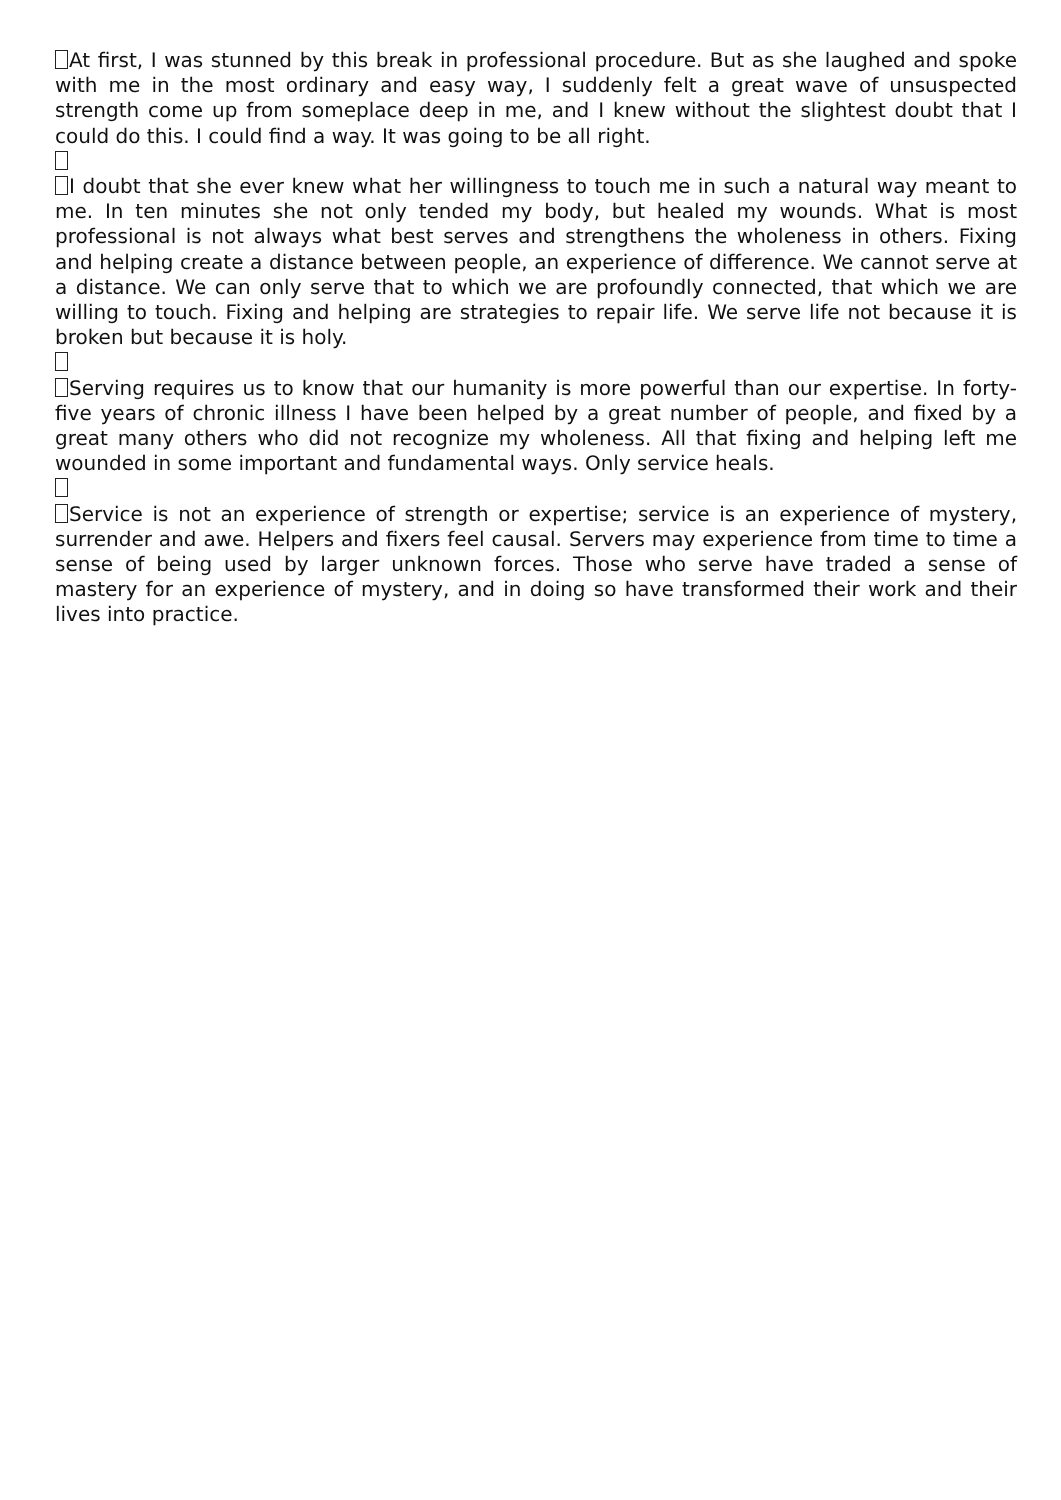At first, I was stunned by this break in professional procedure. But as she laughed and spoke with me in the most ordinary and easy way, I suddenly felt a great wave of unsuspected strength come up from someplace deep in me, and I knew without the slightest doubt that I could do this. I could find a way. It was going to be all right.
I doubt that she ever knew what her willingness to touch me in such a natural way meant to me. In ten minutes she not only tended my body, but healed my wounds. What is most professional is not always what best serves and strengthens the wholeness in others. Fixing and helping create a distance between people, an experience of difference. We cannot serve at a distance. We can only serve that to which we are profoundly connected, that which we are willing to touch. Fixing and helping are strategies to repair life. We serve life not because it is broken but because it is holy.
Serving requires us to know that our humanity is more powerful than our expertise. In forty-five years of chronic illness I have been helped by a great number of people, and fixed by a great many others who did not recognize my wholeness. All that fixing and helping left me wounded in some important and fundamental ways. Only service heals.
Service is not an experience of strength or expertise; service is an experience of mystery, surrender and awe. Helpers and fixers feel causal. Servers may experience from time to time a sense of being used by larger unknown forces. Those who serve have traded a sense of mastery for an experience of mystery, and in doing so have transformed their work and their lives into practice.